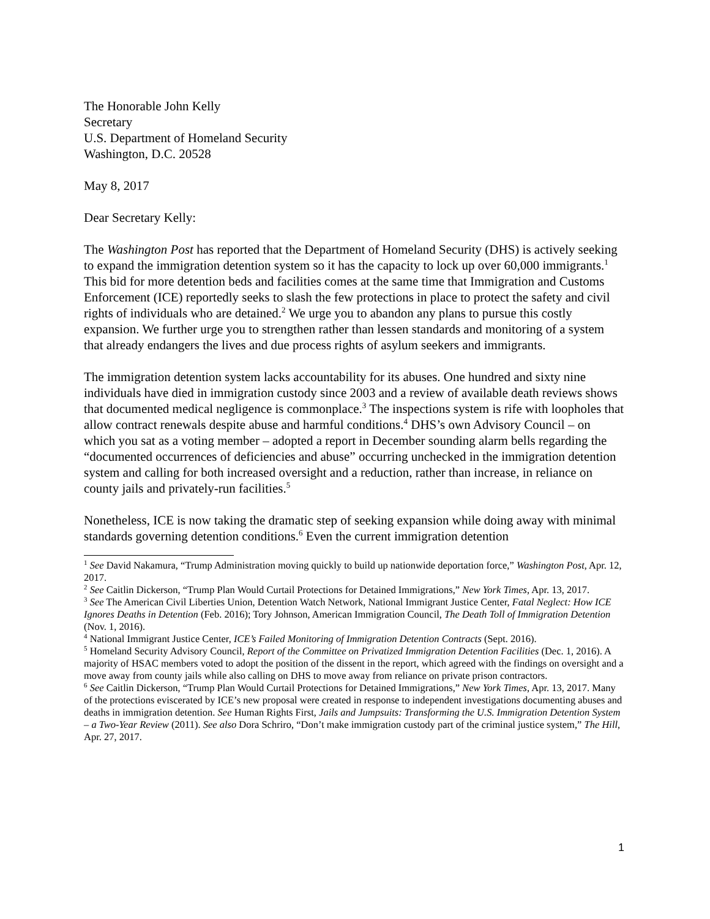The Honorable John Kelly
Secretary
U.S. Department of Homeland Security
Washington, D.C. 20528
May 8, 2017
Dear Secretary Kelly:
The Washington Post has reported that the Department of Homeland Security (DHS) is actively seeking to expand the immigration detention system so it has the capacity to lock up over 60,000 immigrants.<sup>1</sup> This bid for more detention beds and facilities comes at the same time that Immigration and Customs Enforcement (ICE) reportedly seeks to slash the few protections in place to protect the safety and civil rights of individuals who are detained.<sup>2</sup> We urge you to abandon any plans to pursue this costly expansion. We further urge you to strengthen rather than lessen standards and monitoring of a system that already endangers the lives and due process rights of asylum seekers and immigrants.
The immigration detention system lacks accountability for its abuses. One hundred and sixty nine individuals have died in immigration custody since 2003 and a review of available death reviews shows that documented medical negligence is commonplace.<sup>3</sup> The inspections system is rife with loopholes that allow contract renewals despite abuse and harmful conditions.<sup>4</sup> DHS’s own Advisory Council – on which you sat as a voting member – adopted a report in December sounding alarm bells regarding the “documented occurrences of deficiencies and abuse” occurring unchecked in the immigration detention system and calling for both increased oversight and a reduction, rather than increase, in reliance on county jails and privately-run facilities.<sup>5</sup>
Nonetheless, ICE is now taking the dramatic step of seeking expansion while doing away with minimal standards governing detention conditions.<sup>6</sup> Even the current immigration detention
<sup>1</sup> See David Nakamura, “Trump Administration moving quickly to build up nationwide deportation force,” Washington Post, Apr. 12, 2017.
<sup>2</sup> See Caitlin Dickerson, “Trump Plan Would Curtail Protections for Detained Immigrations,” New York Times, Apr. 13, 2017.
<sup>3</sup> See The American Civil Liberties Union, Detention Watch Network, National Immigrant Justice Center, Fatal Neglect: How ICE Ignores Deaths in Detention (Feb. 2016); Tory Johnson, American Immigration Council, The Death Toll of Immigration Detention (Nov. 1, 2016).
<sup>4</sup> National Immigrant Justice Center, ICE’s Failed Monitoring of Immigration Detention Contracts (Sept. 2016).
<sup>5</sup> Homeland Security Advisory Council, Report of the Committee on Privatized Immigration Detention Facilities (Dec. 1, 2016). A majority of HSAC members voted to adopt the position of the dissent in the report, which agreed with the findings on oversight and a move away from county jails while also calling on DHS to move away from reliance on private prison contractors.
<sup>6</sup> See Caitlin Dickerson, “Trump Plan Would Curtail Protections for Detained Immigrations,” New York Times, Apr. 13, 2017. Many of the protections eviscerated by ICE’s new proposal were created in response to independent investigations documenting abuses and deaths in immigration detention. See Human Rights First, Jails and Jumpsuits: Transforming the U.S. Immigration Detention System – a Two-Year Review (2011). See also Dora Schriro, “Don’t make immigration custody part of the criminal justice system,” The Hill, Apr. 27, 2017.
1